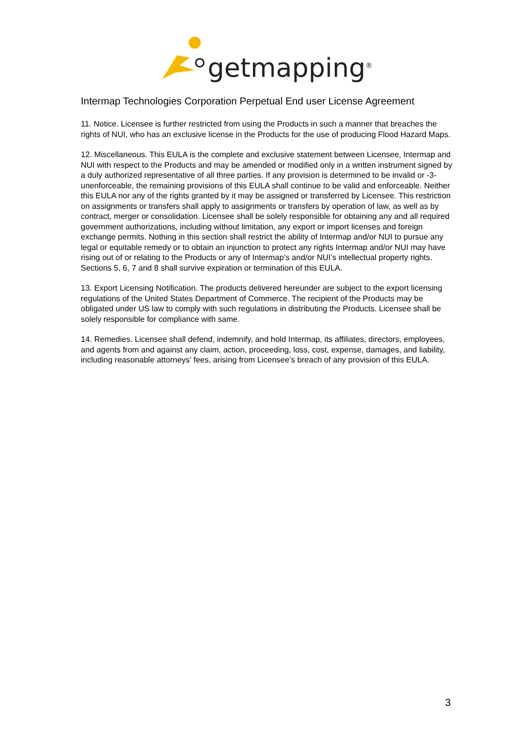getmapping<sup>®</sup>
Intermap Technologies Corporation Perpetual End user License Agreement
11. Notice. Licensee is further restricted from using the Products in such a manner that breaches the rights of NUI, who has an exclusive license in the Products for the use of producing Flood Hazard Maps.
12. Miscellaneous. This EULA is the complete and exclusive statement between Licensee, Intermap and NUI with respect to the Products and may be amended or modified only in a written instrument signed by a duly authorized representative of all three parties. If any provision is determined to be invalid or -3- unenforceable, the remaining provisions of this EULA shall continue to be valid and enforceable. Neither this EULA nor any of the rights granted by it may be assigned or transferred by Licensee. This restriction on assignments or transfers shall apply to assignments or transfers by operation of law, as well as by contract, merger or consolidation. Licensee shall be solely responsible for obtaining any and all required government authorizations, including without limitation, any export or import licenses and foreign exchange permits. Nothing in this section shall restrict the ability of Intermap and/or NUI to pursue any legal or equitable remedy or to obtain an injunction to protect any rights Intermap and/or NUI may have rising out of or relating to the Products or any of Intermap’s and/or NUI’s intellectual property rights. Sections 5, 6, 7 and 8 shall survive expiration or termination of this EULA.
13. Export Licensing Notification. The products delivered hereunder are subject to the export licensing regulations of the United States Department of Commerce. The recipient of the Products may be obligated under US law to comply with such regulations in distributing the Products. Licensee shall be solely responsible for compliance with same.
14. Remedies. Licensee shall defend, indemnify, and hold Intermap, its affiliates, directors, employees, and agents from and against any claim, action, proceeding, loss, cost, expense, damages, and liability, including reasonable attorneys’ fees, arising from Licensee’s breach of any provision of this EULA.
3